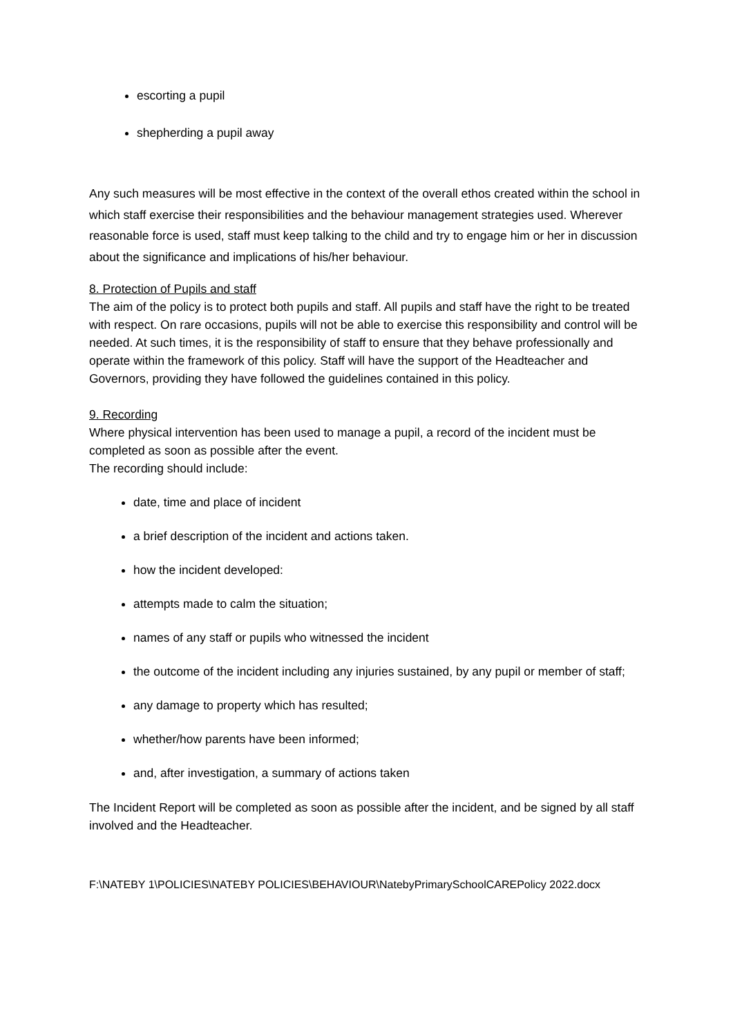escorting a pupil
shepherding a pupil away
Any such measures will be most effective in the context of the overall ethos created within the school in which staff exercise their responsibilities and the behaviour management strategies used. Wherever reasonable force is used, staff must keep talking to the child and try to engage him or her in discussion about the significance and implications of his/her behaviour.
8. Protection of Pupils and staff
The aim of the policy is to protect both pupils and staff. All pupils and staff have the right to be treated with respect. On rare occasions, pupils will not be able to exercise this responsibility and control will be needed. At such times, it is the responsibility of staff to ensure that they behave professionally and operate within the framework of this policy. Staff will have the support of the Headteacher and Governors, providing they have followed the guidelines contained in this policy.
9. Recording
Where physical intervention has been used to manage a pupil, a record of the incident must be completed as soon as possible after the event.
The recording should include:
date, time and place of incident
a brief description of the incident and actions taken.
how the incident developed:
attempts made to calm the situation;
names of any staff or pupils who witnessed the incident
the outcome of the incident including any injuries sustained, by any pupil or member of staff;
any damage to property which has resulted;
whether/how parents have been informed;
and, after investigation, a summary of actions taken
The Incident Report will be completed as soon as possible after the incident, and be signed by all staff involved and the Headteacher.
F:\NATEBY 1\POLICIES\NATEBY POLICIES\BEHAVIOUR\NatebyPrimarySchoolCAREPolicy 2022.docx